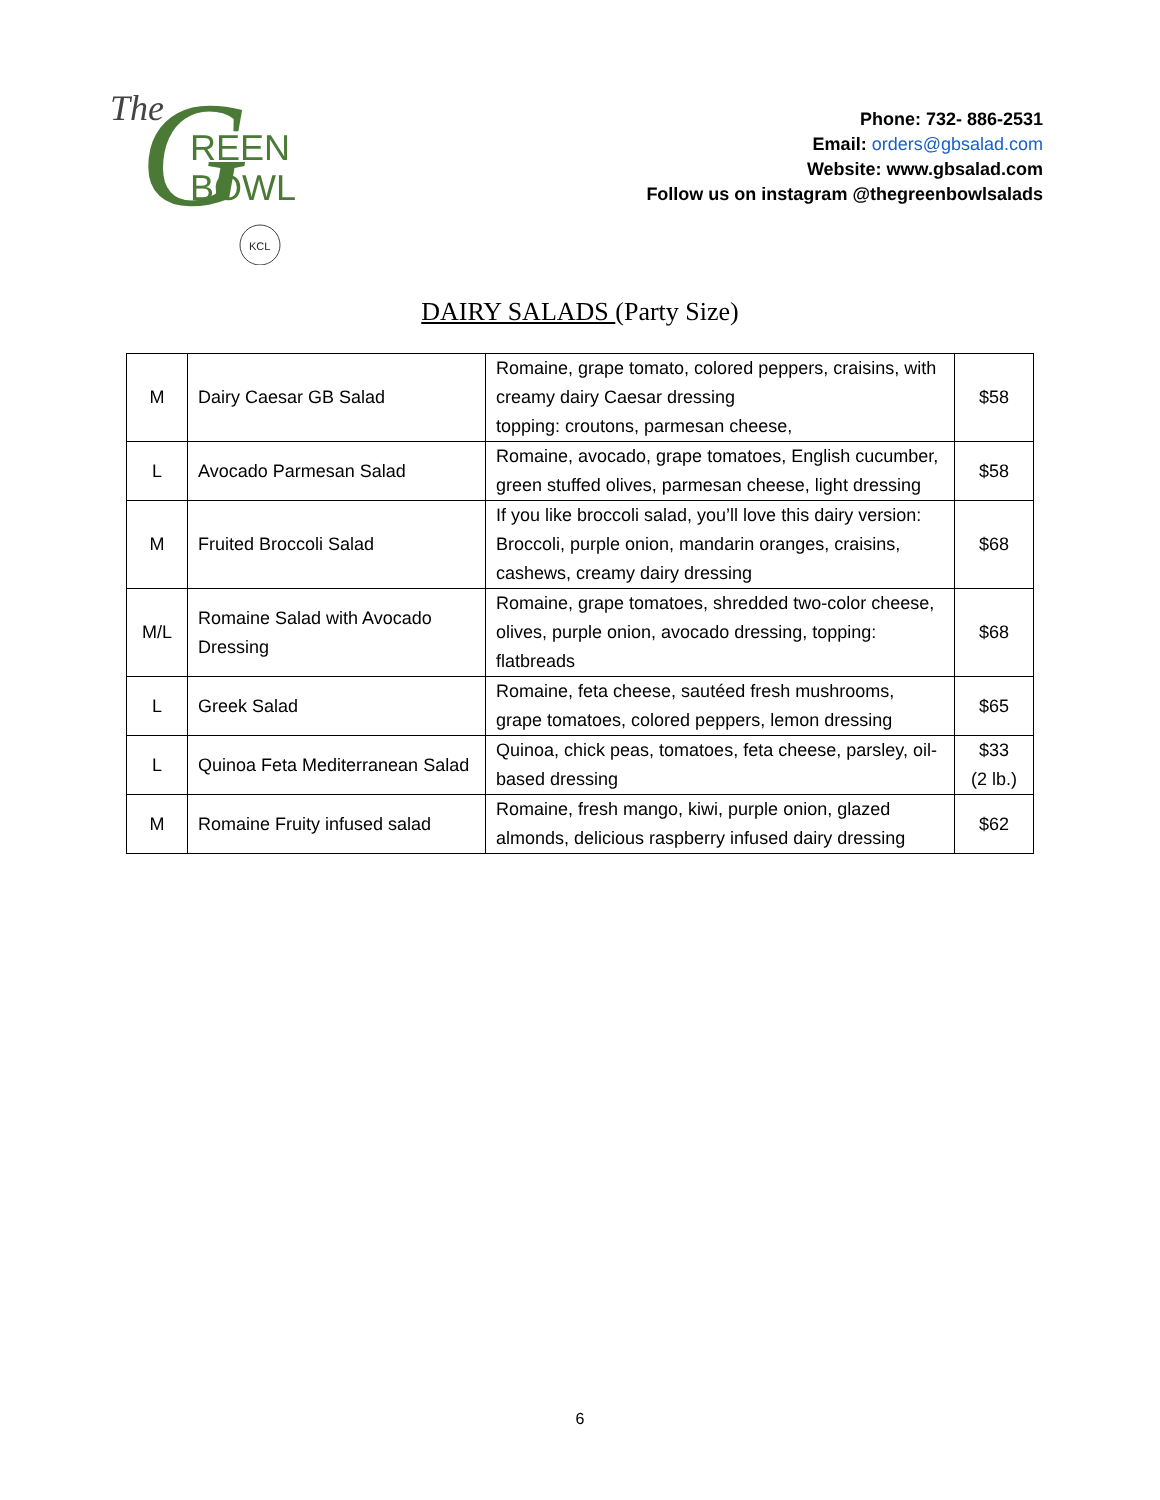The
G
REEN
BOWL
KCL
Phone: 732- 886-2531
Email: orders@gbsalad.com
Website: www.gbsalad.com
Follow us on instagram @thegreenbowlsalads
DAIRY SALADS (Party Size)
| M | Dairy Caesar GB Salad | Romaine, grape tomato, colored peppers, craisins, with creamy dairy Caesar dressing topping: croutons, parmesan cheese, | $58 |
| L | Avocado Parmesan Salad | Romaine, avocado, grape tomatoes, English cucumber, green stuffed olives, parmesan cheese, light dressing | $58 |
| M | Fruited Broccoli Salad | If you like broccoli salad, you’ll love this dairy version: Broccoli, purple onion, mandarin oranges, craisins, cashews, creamy dairy dressing | $68 |
| M/L | Romaine Salad with Avocado Dressing | Romaine, grape tomatoes, shredded two-color cheese, olives, purple onion, avocado dressing, topping: flatbreads | $68 |
| L | Greek Salad | Romaine, feta cheese, sautéed fresh mushrooms, grape tomatoes, colored peppers, lemon dressing | $65 |
| L | Quinoa Feta Mediterranean Salad | Quinoa, chick peas, tomatoes, feta cheese, parsley, oil-based dressing | $33 (2 lb.) |
| M | Romaine Fruity infused salad | Romaine, fresh mango, kiwi, purple onion, glazed almonds, delicious raspberry infused dairy dressing | $62 |
6